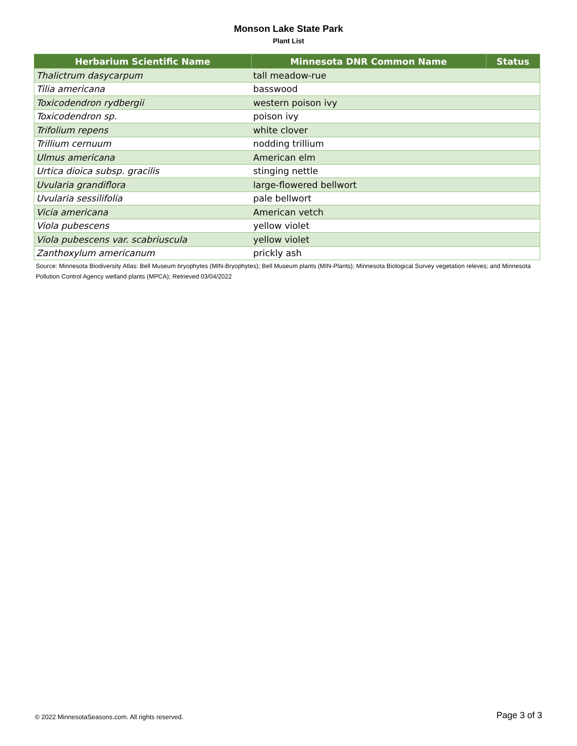Monson Lake State Park
Plant List
| Herbarium Scientific Name | Minnesota DNR Common Name | Status |
| --- | --- | --- |
| Thalictrum dasycarpum | tall meadow-rue | |
| Tilia americana | basswood | |
| Toxicodendron rydbergii | western poison ivy | |
| Toxicodendron sp. | poison ivy | |
| Trifolium repens | white clover | |
| Trillium cernuum | nodding trillium | |
| Ulmus americana | American elm | |
| Urtica dioica subsp. gracilis | stinging nettle | |
| Uvularia grandiflora | large-flowered bellwort | |
| Uvularia sessilifolia | pale bellwort | |
| Vicia americana | American vetch | |
| Viola pubescens | yellow violet | |
| Viola pubescens var. scabriuscula | yellow violet | |
| Zanthoxylum americanum | prickly ash | |
Source: Minnesota Biodiversity Atlas: Bell Museum bryophytes (MIN-Bryophytes); Bell Museum plants (MIN-Plants); Minnesota Biological Survey vegetation releves; and Minnesota Pollution Control Agency wetland plants (MPCA); Retrieved 03/04/2022
© 2022 MinnesotaSeasons.com. All rights reserved. Page 3 of 3